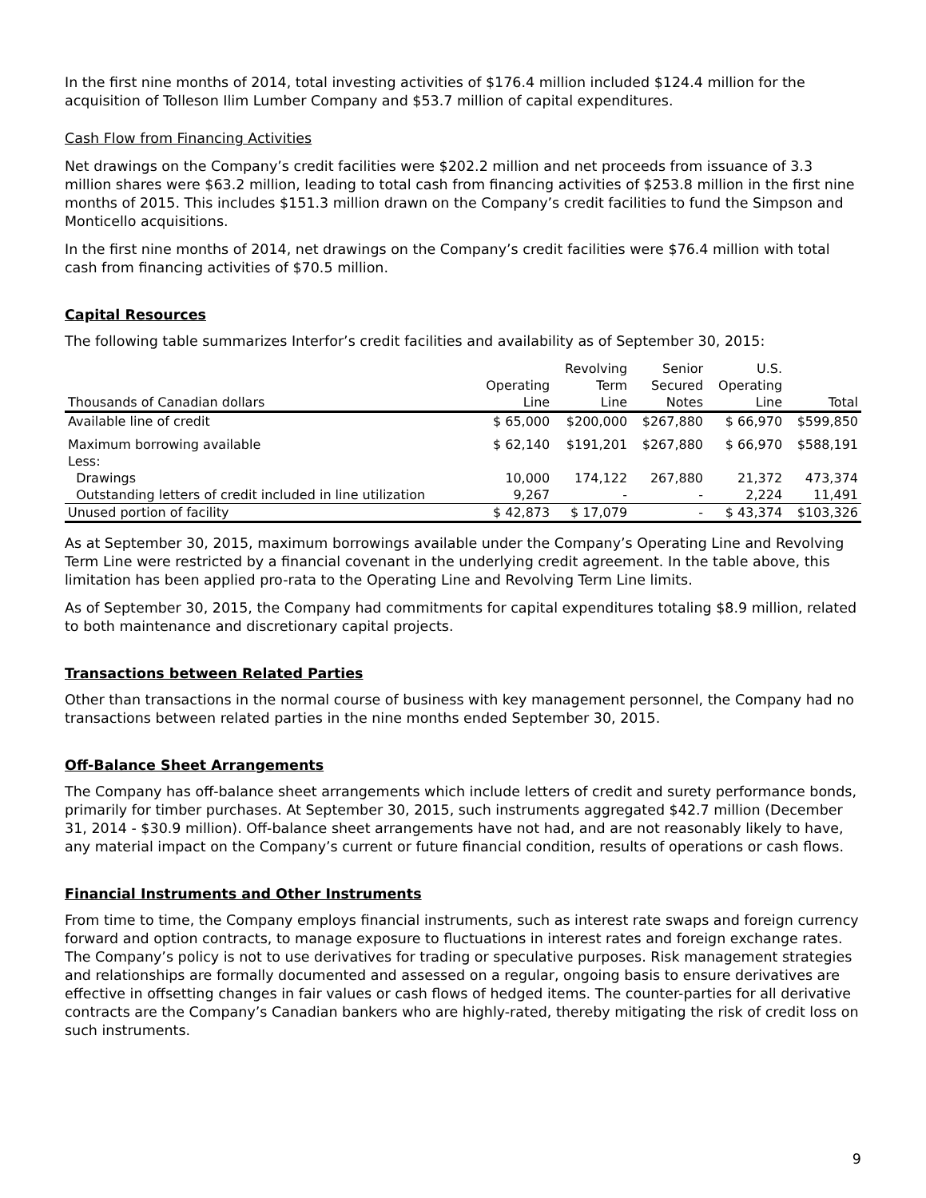In the first nine months of 2014, total investing activities of $176.4 million included $124.4 million for the acquisition of Tolleson Ilim Lumber Company and $53.7 million of capital expenditures.
Cash Flow from Financing Activities
Net drawings on the Company’s credit facilities were $202.2 million and net proceeds from issuance of 3.3 million shares were $63.2 million, leading to total cash from financing activities of $253.8 million in the first nine months of 2015. This includes $151.3 million drawn on the Company’s credit facilities to fund the Simpson and Monticello acquisitions.
In the first nine months of 2014, net drawings on the Company’s credit facilities were $76.4 million with total cash from financing activities of $70.5 million.
Capital Resources
The following table summarizes Interfor’s credit facilities and availability as of September 30, 2015:
| Thousands of Canadian dollars | Operating Line | Revolving Term Line | Senior Secured Notes | U.S. Operating Line | Total |
| --- | --- | --- | --- | --- | --- |
| Available line of credit | $ 65,000 | $200,000 | $267,880 | $ 66,970 | $599,850 |
| Maximum borrowing available | $ 62,140 | $191,201 | $267,880 | $ 66,970 | $588,191 |
| Less: | | | | | |
| Drawings | 10,000 | 174,122 | 267,880 | 21,372 | 473,374 |
| Outstanding letters of credit included in line utilization | 9,267 | - | - | 2,224 | 11,491 |
| Unused portion of facility | $ 42,873 | $ 17,079 | - | $ 43,374 | $103,326 |
As at September 30, 2015, maximum borrowings available under the Company’s Operating Line and Revolving Term Line were restricted by a financial covenant in the underlying credit agreement. In the table above, this limitation has been applied pro-rata to the Operating Line and Revolving Term Line limits.
As of September 30, 2015, the Company had commitments for capital expenditures totaling $8.9 million, related to both maintenance and discretionary capital projects.
Transactions between Related Parties
Other than transactions in the normal course of business with key management personnel, the Company had no transactions between related parties in the nine months ended September 30, 2015.
Off-Balance Sheet Arrangements
The Company has off-balance sheet arrangements which include letters of credit and surety performance bonds, primarily for timber purchases. At September 30, 2015, such instruments aggregated $42.7 million (December 31, 2014 - $30.9 million). Off-balance sheet arrangements have not had, and are not reasonably likely to have, any material impact on the Company’s current or future financial condition, results of operations or cash flows.
Financial Instruments and Other Instruments
From time to time, the Company employs financial instruments, such as interest rate swaps and foreign currency forward and option contracts, to manage exposure to fluctuations in interest rates and foreign exchange rates. The Company’s policy is not to use derivatives for trading or speculative purposes. Risk management strategies and relationships are formally documented and assessed on a regular, ongoing basis to ensure derivatives are effective in offsetting changes in fair values or cash flows of hedged items. The counter-parties for all derivative contracts are the Company’s Canadian bankers who are highly-rated, thereby mitigating the risk of credit loss on such instruments.
9